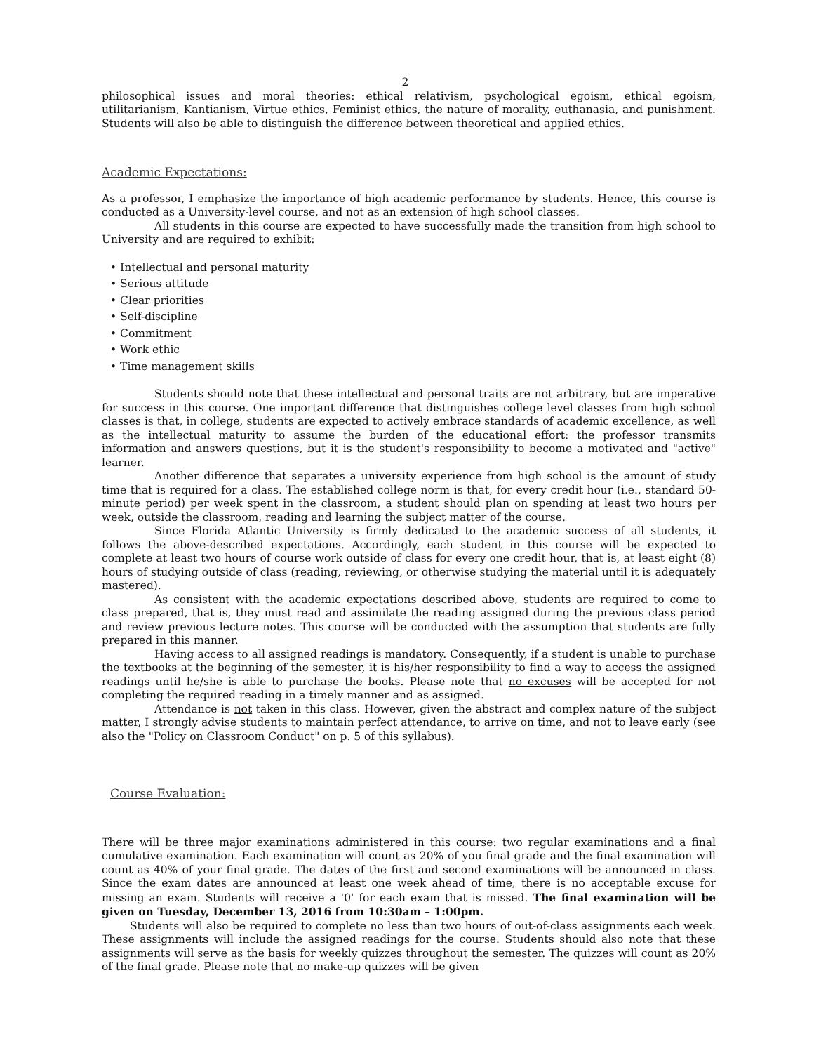2
philosophical issues and moral theories: ethical relativism, psychological egoism, ethical egoism, utilitarianism, Kantianism, Virtue ethics, Feminist ethics, the nature of morality, euthanasia, and punishment. Students will also be able to distinguish the difference between theoretical and applied ethics.
Academic Expectations:
As a professor, I emphasize the importance of high academic performance by students. Hence, this course is conducted as a University-level course, and not as an extension of high school classes.
All students in this course are expected to have successfully made the transition from high school to University and are required to exhibit:
• Intellectual and personal maturity
• Serious attitude
• Clear priorities
• Self-discipline
• Commitment
• Work ethic
• Time management skills
Students should note that these intellectual and personal traits are not arbitrary, but are imperative for success in this course. One important difference that distinguishes college level classes from high school classes is that, in college, students are expected to actively embrace standards of academic excellence, as well as the intellectual maturity to assume the burden of the educational effort: the professor transmits information and answers questions, but it is the student's responsibility to become a motivated and "active" learner.
Another difference that separates a university experience from high school is the amount of study time that is required for a class. The established college norm is that, for every credit hour (i.e., standard 50-minute period) per week spent in the classroom, a student should plan on spending at least two hours per week, outside the classroom, reading and learning the subject matter of the course.
Since Florida Atlantic University is firmly dedicated to the academic success of all students, it follows the above-described expectations. Accordingly, each student in this course will be expected to complete at least two hours of course work outside of class for every one credit hour, that is, at least eight (8) hours of studying outside of class (reading, reviewing, or otherwise studying the material until it is adequately mastered).
As consistent with the academic expectations described above, students are required to come to class prepared, that is, they must read and assimilate the reading assigned during the previous class period and review previous lecture notes. This course will be conducted with the assumption that students are fully prepared in this manner.
Having access to all assigned readings is mandatory. Consequently, if a student is unable to purchase the textbooks at the beginning of the semester, it is his/her responsibility to find a way to access the assigned readings until he/she is able to purchase the books. Please note that no excuses will be accepted for not completing the required reading in a timely manner and as assigned.
Attendance is not taken in this class. However, given the abstract and complex nature of the subject matter, I strongly advise students to maintain perfect attendance, to arrive on time, and not to leave early (see also the "Policy on Classroom Conduct" on p. 5 of this syllabus).
Course Evaluation:
There will be three major examinations administered in this course: two regular examinations and a final cumulative examination. Each examination will count as 20% of you final grade and the final examination will count as 40% of your final grade. The dates of the first and second examinations will be announced in class. Since the exam dates are announced at least one week ahead of time, there is no acceptable excuse for missing an exam. Students will receive a '0' for each exam that is missed. The final examination will be given on Tuesday, December 13, 2016 from 10:30am – 1:00pm.
Students will also be required to complete no less than two hours of out-of-class assignments each week. These assignments will include the assigned readings for the course. Students should also note that these assignments will serve as the basis for weekly quizzes throughout the semester. The quizzes will count as 20% of the final grade. Please note that no make-up quizzes will be given